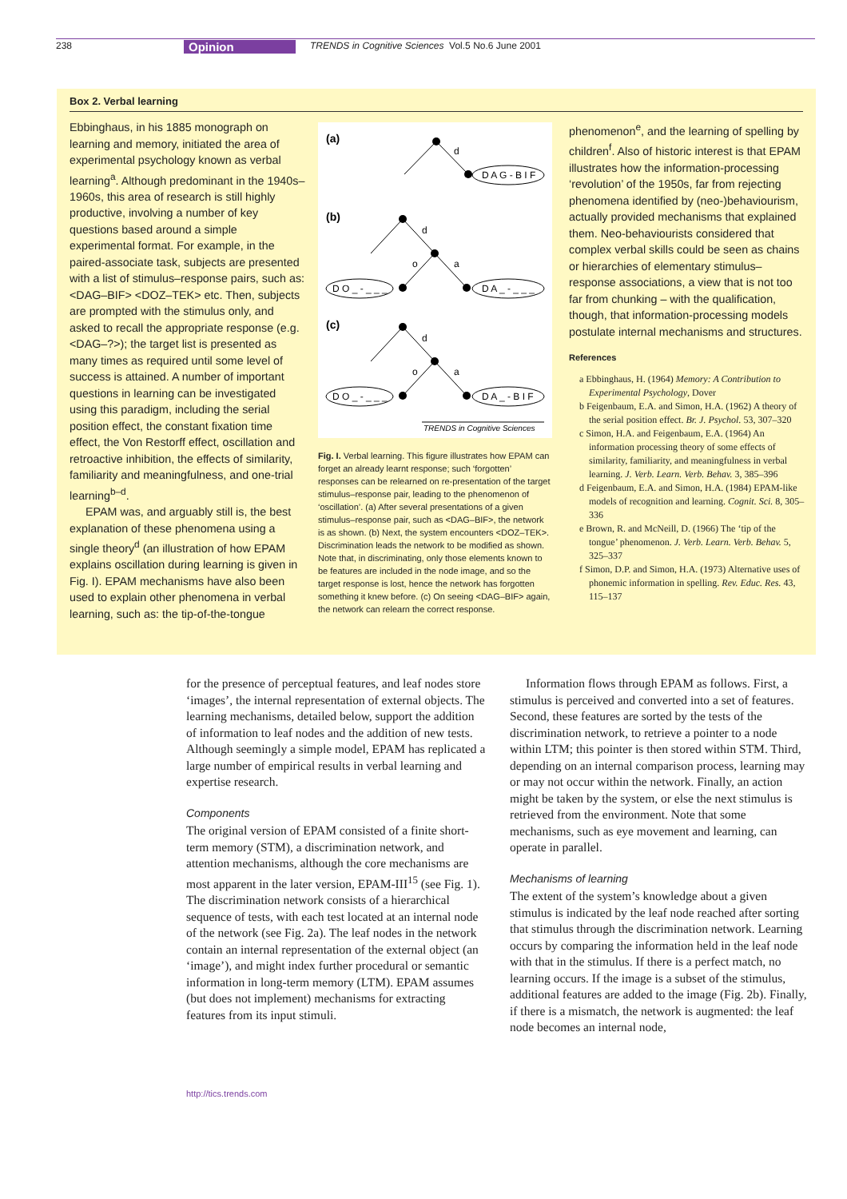238 Opinion TRENDS in Cognitive Sciences Vol.5 No.6 June 2001
Box 2. Verbal learning
Ebbinghaus, in his 1885 monograph on learning and memory, initiated the area of experimental psychology known as verbal learning<sup>a</sup>. Although predominant in the 1940s–1960s, this area of research is still highly productive, involving a number of key questions based around a simple experimental format. For example, in the paired-associate task, subjects are presented with a list of stimulus–response pairs, such as: <DAG–BIF> <DOZ–TEK> etc. Then, subjects are prompted with the stimulus only, and asked to recall the appropriate response (e.g. <DAG–?>); the target list is presented as many times as required until some level of success is attained. A number of important questions in learning can be investigated using this paradigm, including the serial position effect, the constant fixation time effect, the Von Restorff effect, oscillation and retroactive inhibition, the effects of similarity, familiarity and meaningfulness, and one-trial learning<sup>b–d</sup>.
EPAM was, and arguably still is, the best explanation of these phenomena using a single theory<sup>d</sup> (an illustration of how EPAM explains oscillation during learning is given in Fig. I). EPAM mechanisms have also been used to explain other phenomena in verbal learning, such as: the tip-of-the-tongue
(a)
d
D A G - B I F
(b)
d
o
a
D O _ - _ _ _
D A _ - _ _ _
(c)
d
o
a
D O _ - _ _ _
D A _ - B I F
TRENDS in Cognitive Sciences
Fig. I. Verbal learning. This figure illustrates how EPAM can forget an already learnt response; such ‘forgotten’ responses can be relearned on re-presentation of the target stimulus–response pair, leading to the phenomenon of ‘oscillation’. (a) After several presentations of a given stimulus–response pair, such as <DAG–BIF>, the network is as shown. (b) Next, the system encounters <DOZ–TEK>. Discrimination leads the network to be modified as shown. Note that, in discriminating, only those elements known to be features are included in the node image, and so the target response is lost, hence the network has forgotten something it knew before. (c) On seeing <DAG–BIF> again, the network can relearn the correct response.
phenomenon<sup>e</sup>, and the learning of spelling by children<sup>f</sup>. Also of historic interest is that EPAM illustrates how the information-processing ‘revolution’ of the 1950s, far from rejecting phenomena identified by (neo-)behaviourism, actually provided mechanisms that explained them. Neo-behaviourists considered that complex verbal skills could be seen as chains or hierarchies of elementary stimulus–response associations, a view that is not too far from chunking – with the qualification, though, that information-processing models postulate internal mechanisms and structures.
References
a Ebbinghaus, H. (1964) Memory: A Contribution to Experimental Psychology, Dover
b Feigenbaum, E.A. and Simon, H.A. (1962) A theory of the serial position effect. Br. J. Psychol. 53, 307–320
c Simon, H.A. and Feigenbaum, E.A. (1964) An information processing theory of some effects of similarity, familiarity, and meaningfulness in verbal learning. J. Verb. Learn. Verb. Behav. 3, 385–396
d Feigenbaum, E.A. and Simon, H.A. (1984) EPAM-like models of recognition and learning. Cognit. Sci. 8, 305–336
e Brown, R. and McNeill, D. (1966) The ‘tip of the tongue’ phenomenon. J. Verb. Learn. Verb. Behav. 5, 325–337
f Simon, D.P. and Simon, H.A. (1973) Alternative uses of phonemic information in spelling. Rev. Educ. Res. 43, 115–137
for the presence of perceptual features, and leaf nodes store ‘images’, the internal representation of external objects. The learning mechanisms, detailed below, support the addition of information to leaf nodes and the addition of new tests. Although seemingly a simple model, EPAM has replicated a large number of empirical results in verbal learning and expertise research.
Components
The original version of EPAM consisted of a finite short-term memory (STM), a discrimination network, and attention mechanisms, although the core mechanisms are most apparent in the later version, EPAM-III<sup>15</sup> (see Fig. 1). The discrimination network consists of a hierarchical sequence of tests, with each test located at an internal node of the network (see Fig. 2a). The leaf nodes in the network contain an internal representation of the external object (an ‘image’), and might index further procedural or semantic information in long-term memory (LTM). EPAM assumes (but does not implement) mechanisms for extracting features from its input stimuli.
Information flows through EPAM as follows. First, a stimulus is perceived and converted into a set of features. Second, these features are sorted by the tests of the discrimination network, to retrieve a pointer to a node within LTM; this pointer is then stored within STM. Third, depending on an internal comparison process, learning may or may not occur within the network. Finally, an action might be taken by the system, or else the next stimulus is retrieved from the environment. Note that some mechanisms, such as eye movement and learning, can operate in parallel.
Mechanisms of learning
The extent of the system’s knowledge about a given stimulus is indicated by the leaf node reached after sorting that stimulus through the discrimination network. Learning occurs by comparing the information held in the leaf node with that in the stimulus. If there is a perfect match, no learning occurs. If the image is a subset of the stimulus, additional features are added to the image (Fig. 2b). Finally, if there is a mismatch, the network is augmented: the leaf node becomes an internal node,
http://tics.trends.com